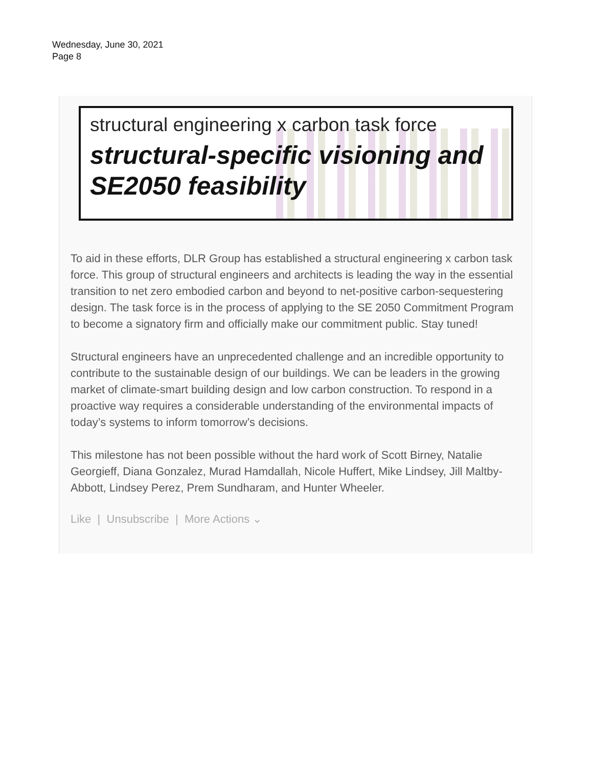Wednesday, June 30, 2021
Page 8
structural engineering x carbon task force
structural-specific visioning and
SE2050 feasibility
To aid in these efforts, DLR Group has established a structural engineering x carbon task force. This group of structural engineers and architects is leading the way in the essential transition to net zero embodied carbon and beyond to net-positive carbon-sequestering design. The task force is in the process of applying to the SE 2050 Commitment Program to become a signatory firm and officially make our commitment public. Stay tuned!
Structural engineers have an unprecedented challenge and an incredible opportunity to contribute to the sustainable design of our buildings. We can be leaders in the growing market of climate-smart building design and low carbon construction. To respond in a proactive way requires a considerable understanding of the environmental impacts of today’s systems to inform tomorrow’s decisions.
This milestone has not been possible without the hard work of Scott Birney, Natalie Georgieff, Diana Gonzalez, Murad Hamdallah, Nicole Huffert, Mike Lindsey, Jill Maltby-Abbott, Lindsey Perez, Prem Sundharam, and Hunter Wheeler.
Like | Unsubscribe | More Actions ⌄